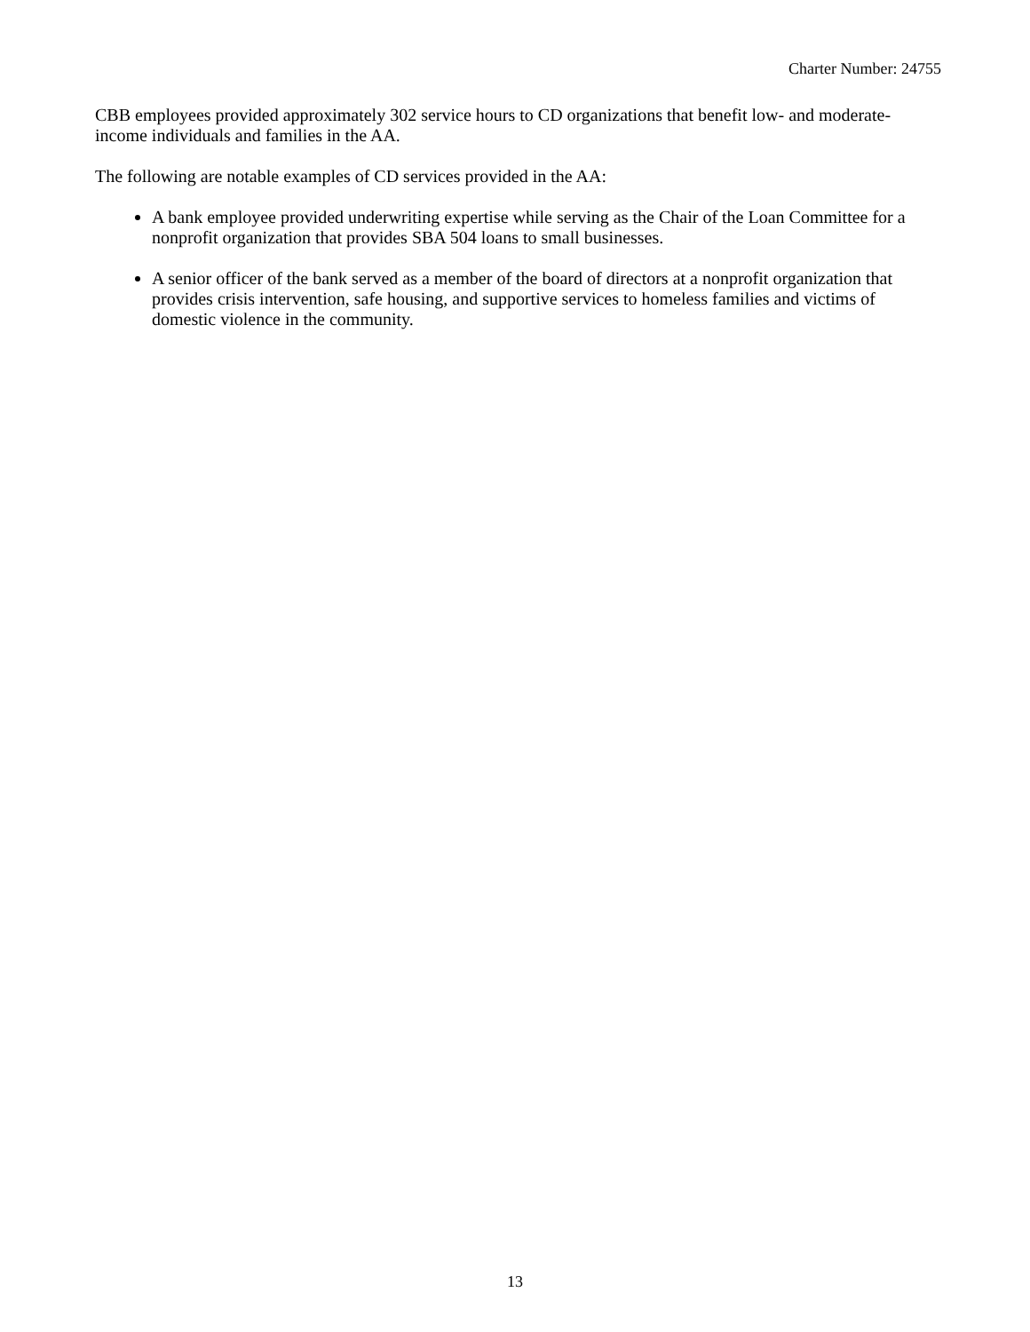Charter Number: 24755
CBB employees provided approximately 302 service hours to CD organizations that benefit low- and moderate-income individuals and families in the AA.
The following are notable examples of CD services provided in the AA:
A bank employee provided underwriting expertise while serving as the Chair of the Loan Committee for a nonprofit organization that provides SBA 504 loans to small businesses.
A senior officer of the bank served as a member of the board of directors at a nonprofit organization that provides crisis intervention, safe housing, and supportive services to homeless families and victims of domestic violence in the community.
13